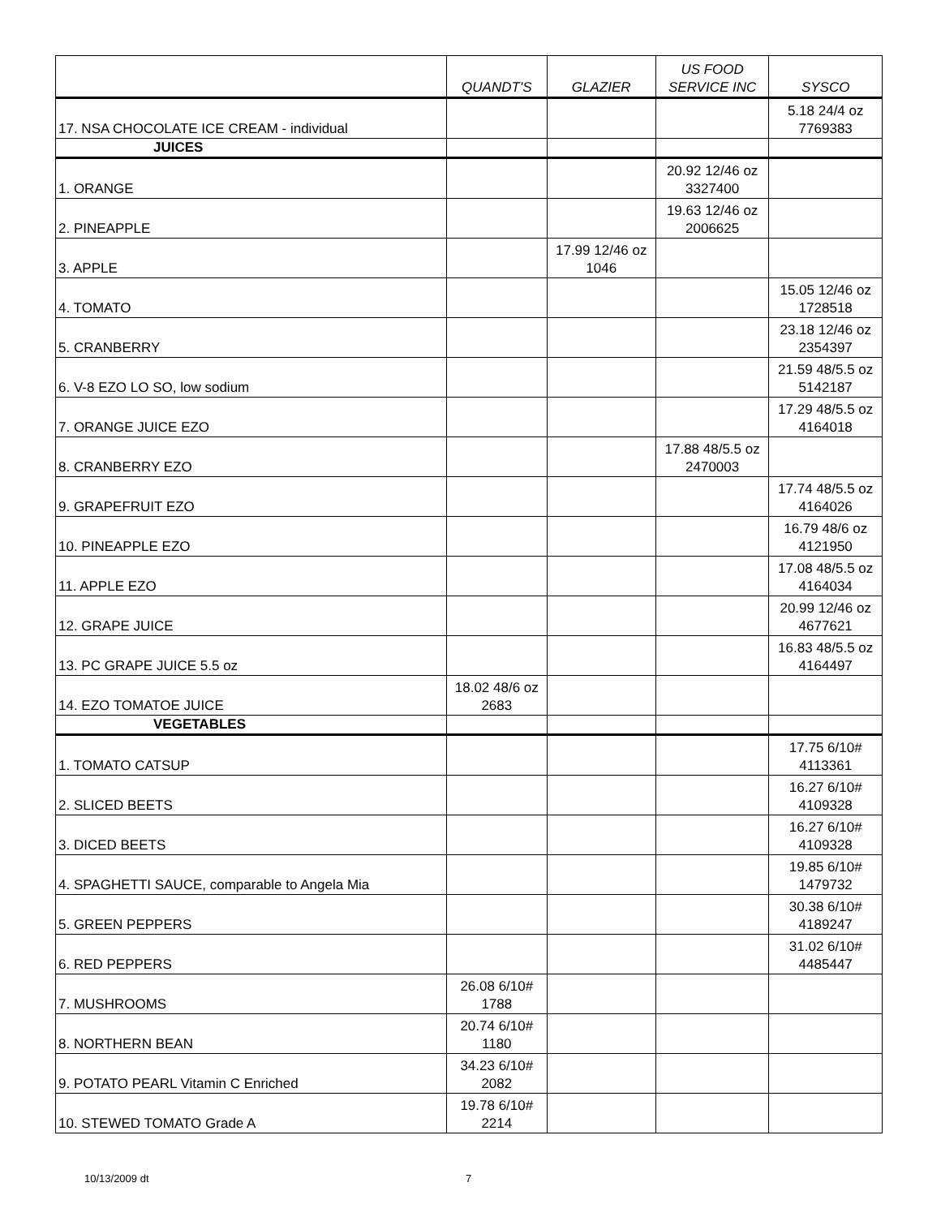| | QUANDT'S | GLAZIER | US FOOD SERVICE INC | SYSCO |
| --- | --- | --- | --- | --- |
| 17. NSA CHOCOLATE ICE CREAM - individual | | | | 5.18 24/4 oz 7769383 |
| JUICES | | | | |
| 1. ORANGE | | | 20.92 12/46 oz 3327400 | |
| 2. PINEAPPLE | | | 19.63 12/46 oz 2006625 | |
| 3. APPLE | | 17.99 12/46 oz 1046 | | |
| 4. TOMATO | | | | 15.05 12/46 oz 1728518 |
| 5. CRANBERRY | | | | 23.18 12/46 oz 2354397 |
| 6. V-8 EZO LO SO, low sodium | | | | 21.59 48/5.5 oz 5142187 |
| 7. ORANGE JUICE EZO | | | | 17.29 48/5.5 oz 4164018 |
| 8. CRANBERRY EZO | | | 17.88 48/5.5 oz 2470003 | |
| 9. GRAPEFRUIT EZO | | | | 17.74 48/5.5 oz 4164026 |
| 10. PINEAPPLE EZO | | | | 16.79 48/6 oz 4121950 |
| 11. APPLE EZO | | | | 17.08 48/5.5 oz 4164034 |
| 12. GRAPE JUICE | | | | 20.99 12/46 oz 4677621 |
| 13. PC GRAPE JUICE 5.5 oz | | | | 16.83 48/5.5 oz 4164497 |
| 14. EZO TOMATOE JUICE | 18.02 48/6 oz 2683 | | | |
| VEGETABLES | | | | |
| 1. TOMATO CATSUP | | | | 17.75 6/10# 4113361 |
| 2. SLICED BEETS | | | | 16.27 6/10# 4109328 |
| 3. DICED BEETS | | | | 16.27 6/10# 4109328 |
| 4. SPAGHETTI SAUCE, comparable to Angela Mia | | | | 19.85 6/10# 1479732 |
| 5. GREEN PEPPERS | | | | 30.38 6/10# 4189247 |
| 6. RED PEPPERS | | | | 31.02 6/10# 4485447 |
| 7. MUSHROOMS | 26.08 6/10# 1788 | | | |
| 8. NORTHERN BEAN | 20.74 6/10# 1180 | | | |
| 9. POTATO PEARL Vitamin C Enriched | 34.23 6/10# 2082 | | | |
| 10. STEWED TOMATO Grade A | 19.78 6/10# 2214 | | | |
10/13/2009 dt 7